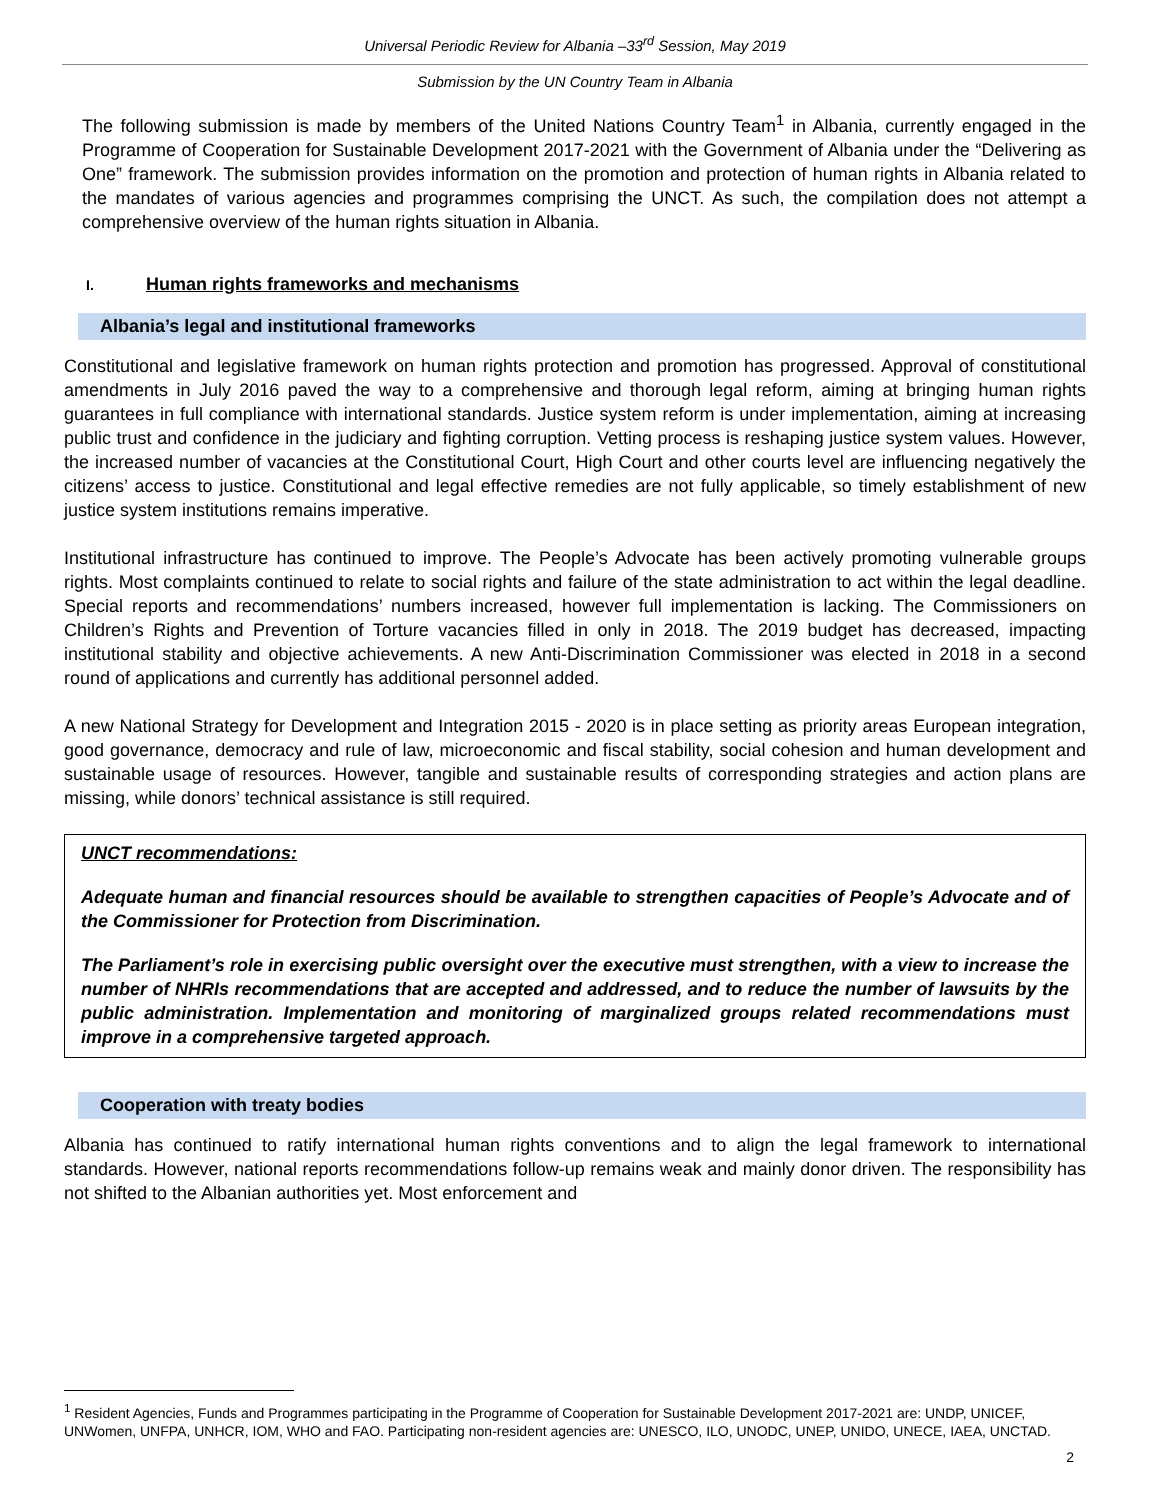Universal Periodic Review for Albania –33<sup>rd</sup> Session, May 2019
Submission by the UN Country Team in Albania
The following submission is made by members of the United Nations Country Team<sup>1</sup> in Albania, currently engaged in the Programme of Cooperation for Sustainable Development 2017-2021 with the Government of Albania under the “Delivering as One” framework. The submission provides information on the promotion and protection of human rights in Albania related to the mandates of various agencies and programmes comprising the UNCT. As such, the compilation does not attempt a comprehensive overview of the human rights situation in Albania.
I. Human rights frameworks and mechanisms
Albania’s legal and institutional frameworks
Constitutional and legislative framework on human rights protection and promotion has progressed. Approval of constitutional amendments in July 2016 paved the way to a comprehensive and thorough legal reform, aiming at bringing human rights guarantees in full compliance with international standards. Justice system reform is under implementation, aiming at increasing public trust and confidence in the judiciary and fighting corruption. Vetting process is reshaping justice system values. However, the increased number of vacancies at the Constitutional Court, High Court and other courts level are influencing negatively the citizens’ access to justice. Constitutional and legal effective remedies are not fully applicable, so timely establishment of new justice system institutions remains imperative.
Institutional infrastructure has continued to improve. The People’s Advocate has been actively promoting vulnerable groups rights. Most complaints continued to relate to social rights and failure of the state administration to act within the legal deadline. Special reports and recommendations’ numbers increased, however full implementation is lacking. The Commissioners on Children’s Rights and Prevention of Torture vacancies filled in only in 2018. The 2019 budget has decreased, impacting institutional stability and objective achievements. A new Anti-Discrimination Commissioner was elected in 2018 in a second round of applications and currently has additional personnel added.
A new National Strategy for Development and Integration 2015 - 2020 is in place setting as priority areas European integration, good governance, democracy and rule of law, microeconomic and fiscal stability, social cohesion and human development and sustainable usage of resources. However, tangible and sustainable results of corresponding strategies and action plans are missing, while donors’ technical assistance is still required.
UNCT recommendations:
Adequate human and financial resources should be available to strengthen capacities of People’s Advocate and of the Commissioner for Protection from Discrimination.
The Parliament’s role in exercising public oversight over the executive must strengthen, with a view to increase the number of NHRIs recommendations that are accepted and addressed, and to reduce the number of lawsuits by the public administration. Implementation and monitoring of marginalized groups related recommendations must improve in a comprehensive targeted approach.
Cooperation with treaty bodies
Albania has continued to ratify international human rights conventions and to align the legal framework to international standards. However, national reports recommendations follow-up remains weak and mainly donor driven. The responsibility has not shifted to the Albanian authorities yet. Most enforcement and
<sup>1</sup> Resident Agencies, Funds and Programmes participating in the Programme of Cooperation for Sustainable Development 2017-2021 are: UNDP, UNICEF, UNWomen, UNFPA, UNHCR, IOM, WHO and FAO. Participating non-resident agencies are: UNESCO, ILO, UNODC, UNEP, UNIDO, UNECE, IAEA, UNCTAD.
2